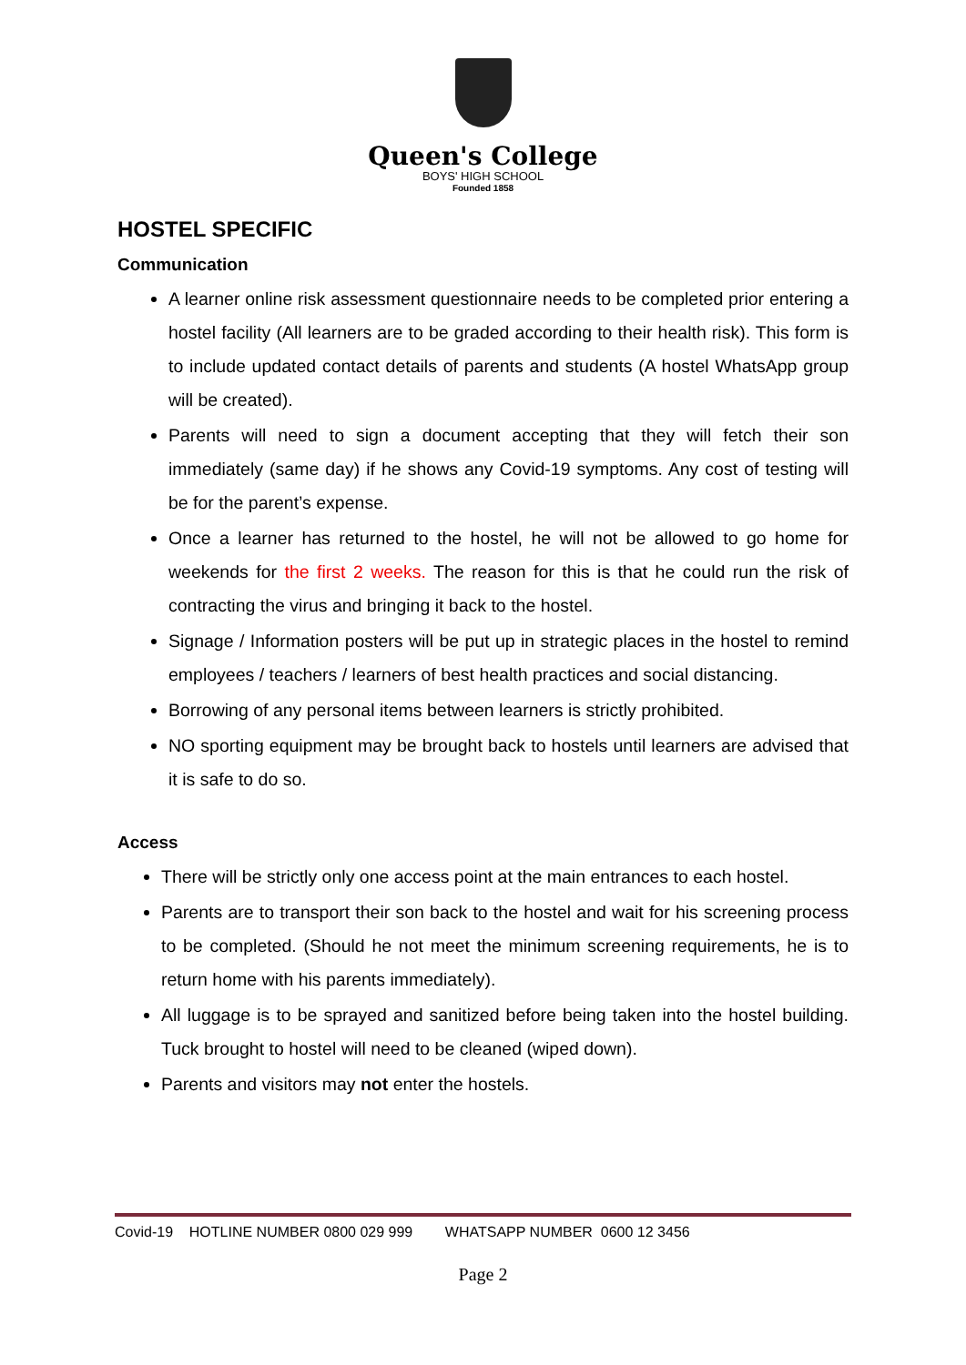Queen's College
BOYS' HIGH SCHOOL
Founded 1858
HOSTEL SPECIFIC
Communication
A learner online risk assessment questionnaire needs to be completed prior entering a hostel facility (All learners are to be graded according to their health risk). This form is to include updated contact details of parents and students (A hostel WhatsApp group will be created).
Parents will need to sign a document accepting that they will fetch their son immediately (same day) if he shows any Covid-19 symptoms. Any cost of testing will be for the parent’s expense.
Once a learner has returned to the hostel, he will not be allowed to go home for weekends for the first 2 weeks. The reason for this is that he could run the risk of contracting the virus and bringing it back to the hostel.
Signage / Information posters will be put up in strategic places in the hostel to remind employees / teachers / learners of best health practices and social distancing.
Borrowing of any personal items between learners is strictly prohibited.
NO sporting equipment may be brought back to hostels until learners are advised that it is safe to do so.
Access
There will be strictly only one access point at the main entrances to each hostel.
Parents are to transport their son back to the hostel and wait for his screening process to be completed. (Should he not meet the minimum screening requirements, he is to return home with his parents immediately).
All luggage is to be sprayed and sanitized before being taken into the hostel building. Tuck brought to hostel will need to be cleaned (wiped down).
Parents and visitors may not enter the hostels.
Covid-19 HOTLINE NUMBER 0800 029 999 WHATSAPP NUMBER 0600 12 3456
Page 2